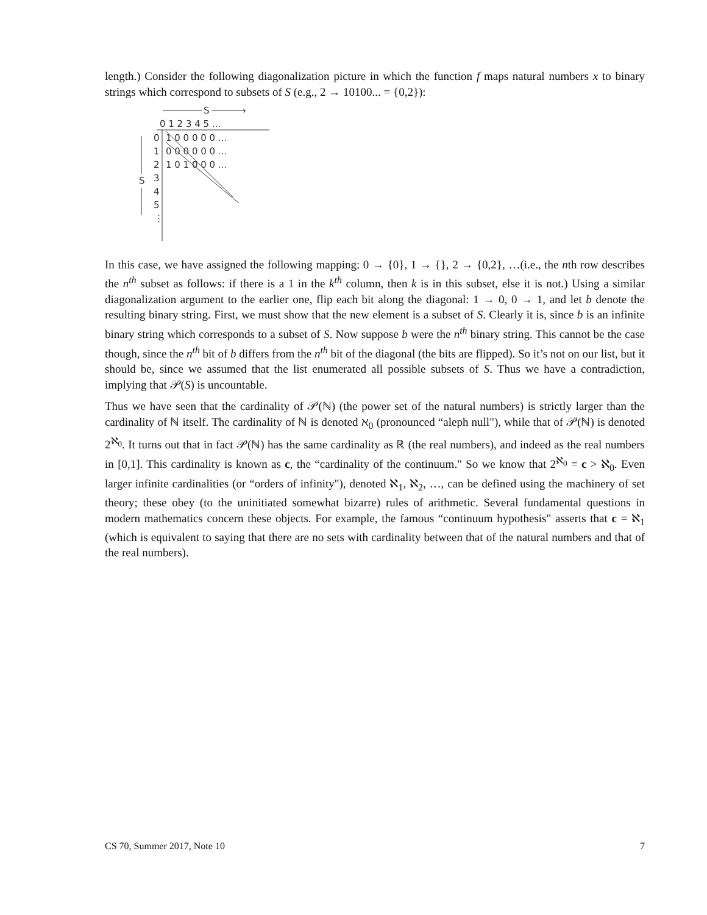length.) Consider the following diagonalization picture in which the function f maps natural numbers x to binary strings which correspond to subsets of S (e.g., 2 → 10100... = {0,2}):
S
›
0 1 2 3 4 5 ...
0
1 0 0 0 0 0 ...
1
0 0 0 0 0 0 ...
2
1 0 1 0 0 0 ...
3
4
5
⋮
S
In this case, we have assigned the following mapping: 0 → {0}, 1 → {}, 2 → {0,2}, …(i.e., the nth row describes the n<sup>th</sup> subset as follows: if there is a 1 in the k<sup>th</sup> column, then k is in this subset, else it is not.) Using a similar diagonalization argument to the earlier one, flip each bit along the diagonal: 1 → 0, 0 → 1, and let b denote the resulting binary string. First, we must show that the new element is a subset of S. Clearly it is, since b is an infinite binary string which corresponds to a subset of S. Now suppose b were the n<sup>th</sup> binary string. This cannot be the case though, since the n<sup>th</sup> bit of b differs from the n<sup>th</sup> bit of the diagonal (the bits are flipped). So it’s not on our list, but it should be, since we assumed that the list enumerated all possible subsets of S. Thus we have a contradiction, implying that 𝒫(S) is uncountable.
Thus we have seen that the cardinality of 𝒫(ℕ) (the power set of the natural numbers) is strictly larger than the cardinality of ℕ itself. The cardinality of ℕ is denoted ℵ<sub>0</sub> (pronounced “aleph null"), while that of 𝒫(ℕ) is denoted 2<sup>ℵ<sub>0</sub></sup>. It turns out that in fact 𝒫(ℕ) has the same cardinality as ℝ (the real numbers), and indeed as the real numbers in [0,1]. This cardinality is known as c, the “cardinality of the continuum." So we know that 2<sup>ℵ<sub>0</sub></sup> = c > ℵ<sub>0</sub>. Even larger infinite cardinalities (or “orders of infinity"), denoted ℵ<sub>1</sub>, ℵ<sub>2</sub>, …, can be defined using the machinery of set theory; these obey (to the uninitiated somewhat bizarre) rules of arithmetic. Several fundamental questions in modern mathematics concern these objects. For example, the famous “continuum hypothesis" asserts that c = ℵ<sub>1</sub> (which is equivalent to saying that there are no sets with cardinality between that of the natural numbers and that of the real numbers).
CS 70, Summer 2017, Note 10 7